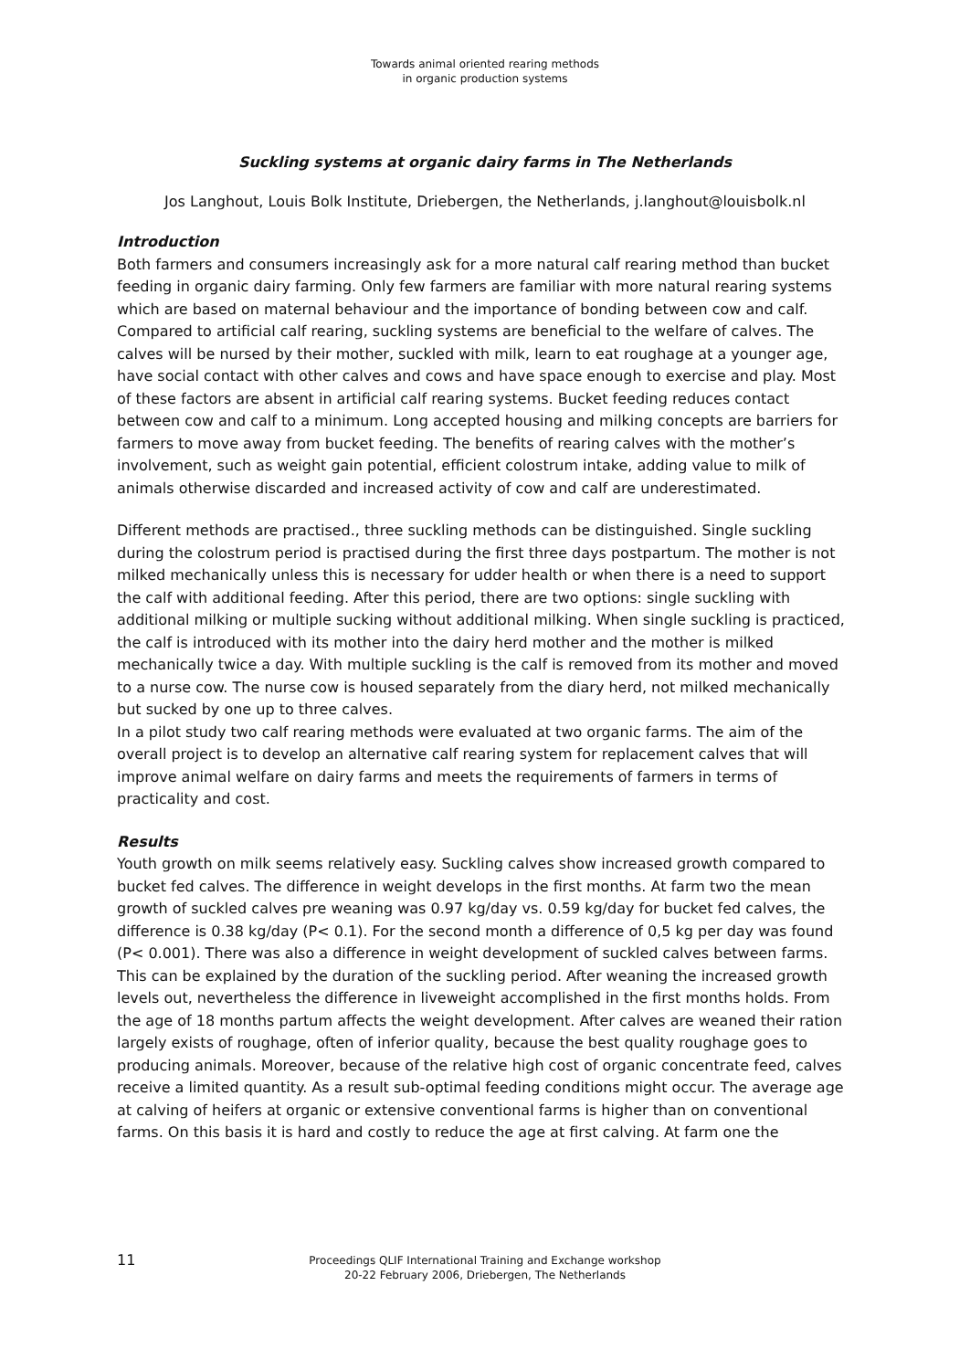Towards animal oriented rearing methods
in organic production systems
Suckling systems at organic dairy farms in The Netherlands
Jos Langhout, Louis Bolk Institute, Driebergen, the Netherlands, j.langhout@louisbolk.nl
Introduction
Both farmers and consumers increasingly ask for a more natural calf rearing method than bucket feeding in organic dairy farming. Only few farmers are familiar with more natural rearing systems which are based on maternal behaviour and the importance of bonding between cow and calf. Compared to artificial calf rearing, suckling systems are beneficial to the welfare of calves. The calves will be nursed by their mother, suckled with milk, learn to eat roughage at a younger age, have social contact with other calves and cows and have space enough to exercise and play. Most of these factors are absent in artificial calf rearing systems. Bucket feeding reduces contact between cow and calf to a minimum. Long accepted housing and milking concepts are barriers for farmers to move away from bucket feeding. The benefits of rearing calves with the mother’s involvement, such as weight gain potential, efficient colostrum intake, adding value to milk of animals otherwise discarded and increased activity of cow and calf are underestimated.
Different methods are practised., three suckling methods can be distinguished. Single suckling during the colostrum period is practised during the first three days postpartum. The mother is not milked mechanically unless this is necessary for udder health or when there is a need to support the calf with additional feeding. After this period, there are two options: single suckling with additional milking or multiple sucking without additional milking. When single suckling is practiced, the calf is introduced with its mother into the dairy herd mother and the mother is milked mechanically twice a day. With multiple suckling is the calf is removed from its mother and moved to a nurse cow. The nurse cow is housed separately from the diary herd, not milked mechanically but sucked by one up to three calves.
In a pilot study two calf rearing methods were evaluated at two organic farms. The aim of the overall project is to develop an alternative calf rearing system for replacement calves that will improve animal welfare on dairy farms and meets the requirements of farmers in terms of practicality and cost.
Results
Youth growth on milk seems relatively easy. Suckling calves show increased growth compared to bucket fed calves. The difference in weight develops in the first months. At farm two the mean growth of suckled calves pre weaning was 0.97 kg/day vs. 0.59 kg/day for bucket fed calves, the difference is 0.38 kg/day (P< 0.1). For the second month a difference of 0,5 kg per day was found (P< 0.001). There was also a difference in weight development of suckled calves between farms. This can be explained by the duration of the suckling period. After weaning the increased growth levels out, nevertheless the difference in liveweight accomplished in the first months holds. From the age of 18 months partum affects the weight development. After calves are weaned their ration largely exists of roughage, often of inferior quality, because the best quality roughage goes to producing animals. Moreover, because of the relative high cost of organic concentrate feed, calves receive a limited quantity. As a result sub-optimal feeding conditions might occur. The average age at calving of heifers at organic or extensive conventional farms is higher than on conventional farms. On this basis it is hard and costly to reduce the age at first calving. At farm one the
11
Proceedings QLIF International Training and Exchange workshop
20-22 February 2006, Driebergen, The Netherlands